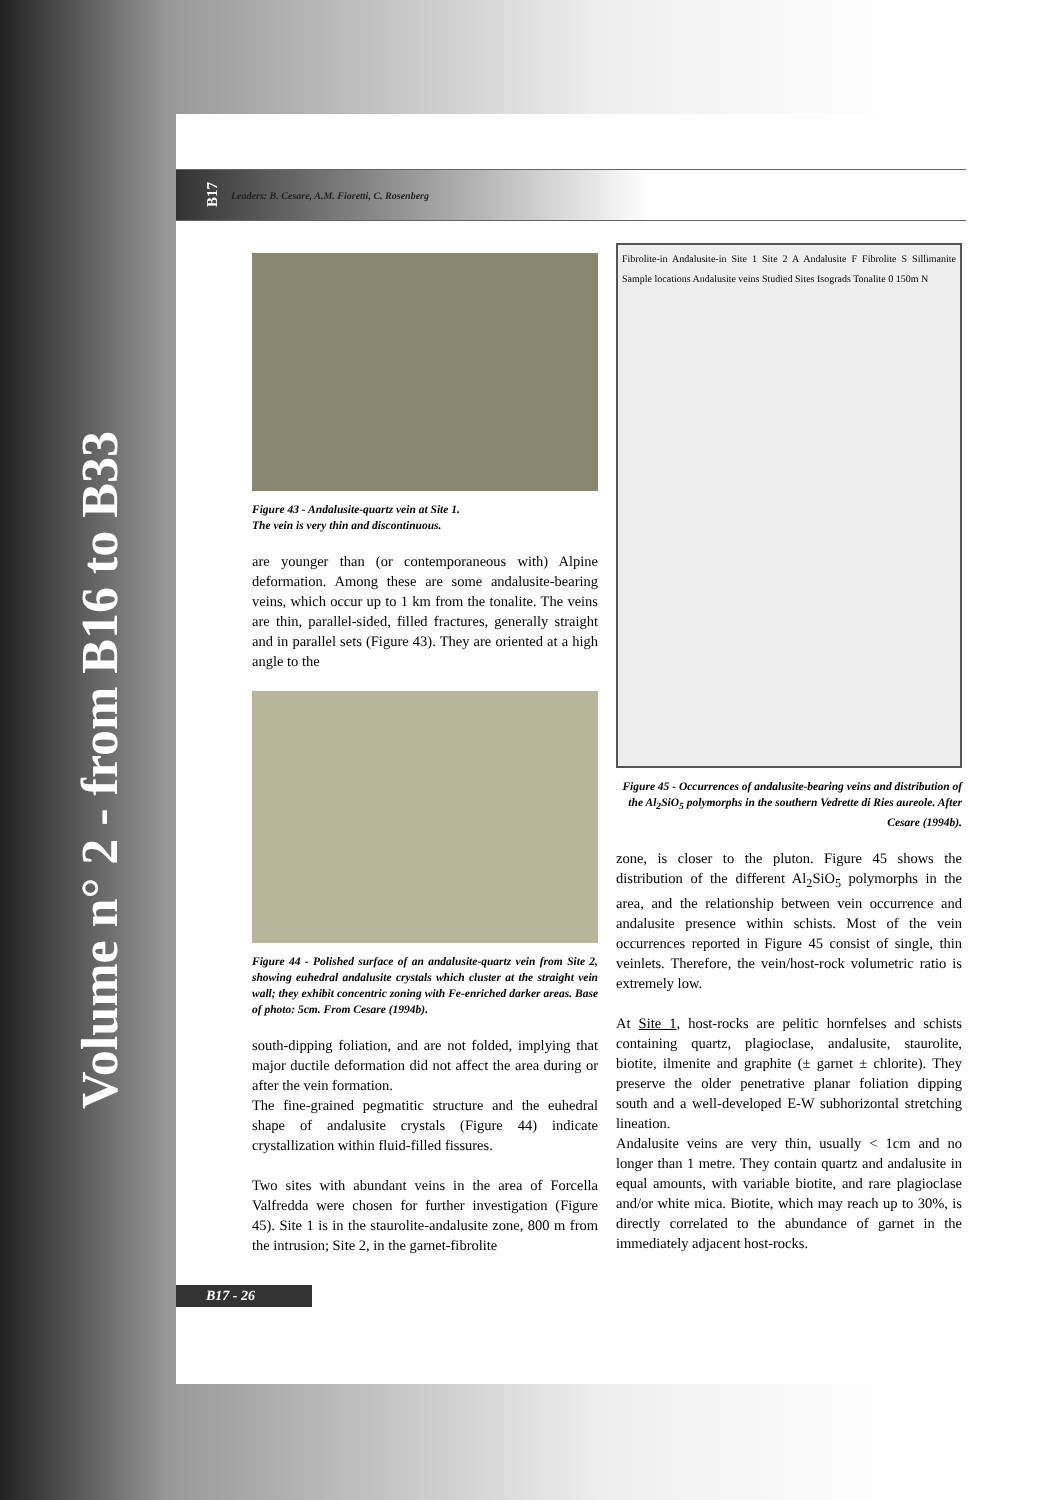Volume n° 2 - from B16 to B33
B17 Leaders: B. Cesare, A.M. Fioretti, C. Rosenberg
Figure 43 - Andalusite-quartz vein at Site 1.
The vein is very thin and discontinuous.
are younger than (or contemporaneous with) Alpine deformation. Among these are some andalusite-bearing veins, which occur up to 1 km from the tonalite. The veins are thin, parallel-sided, filled fractures, generally straight and in parallel sets (Figure 43). They are oriented at a high angle to the
Figure 44 - Polished surface of an andalusite-quartz vein from Site 2, showing euhedral andalusite crystals which cluster at the straight vein wall; they exhibit concentric zoning with Fe-enriched darker areas. Base of photo: 5cm. From Cesare (1994b).
south-dipping foliation, and are not folded, implying that major ductile deformation did not affect the area during or after the vein formation.
The fine-grained pegmatitic structure and the euhedral shape of andalusite crystals (Figure 44) indicate crystallization within fluid-filled fissures.
Two sites with abundant veins in the area of Forcella Valfredda were chosen for further investigation (Figure 45). Site 1 is in the staurolite-andalusite zone, 800 m from the intrusion; Site 2, in the garnet-fibrolite
Fibrolite-in Andalusite-in Site 1 Site 2 A Andalusite F Fibrolite S Sillimanite Sample locations Andalusite veins Studied Sites Isograds Tonalite 0 150m N
Figure 45 - Occurrences of andalusite-bearing veins and distribution of the Al<sub>2</sub>SiO<sub>5</sub> polymorphs in the southern Vedrette di Ries aureole. After Cesare (1994b).
zone, is closer to the pluton. Figure 45 shows the distribution of the different Al<sub>2</sub>SiO<sub>5</sub> polymorphs in the area, and the relationship between vein occurrence and andalusite presence within schists. Most of the vein occurrences reported in Figure 45 consist of single, thin veinlets. Therefore, the vein/host-rock volumetric ratio is extremely low.
At Site 1, host-rocks are pelitic hornfelses and schists containing quartz, plagioclase, andalusite, staurolite, biotite, ilmenite and graphite (± garnet ± chlorite). They preserve the older penetrative planar foliation dipping south and a well-developed E-W subhorizontal stretching lineation.
Andalusite veins are very thin, usually < 1cm and no longer than 1 metre. They contain quartz and andalusite in equal amounts, with variable biotite, and rare plagioclase and/or white mica. Biotite, which may reach up to 30%, is directly correlated to the abundance of garnet in the immediately adjacent host-rocks.
B17 - 26